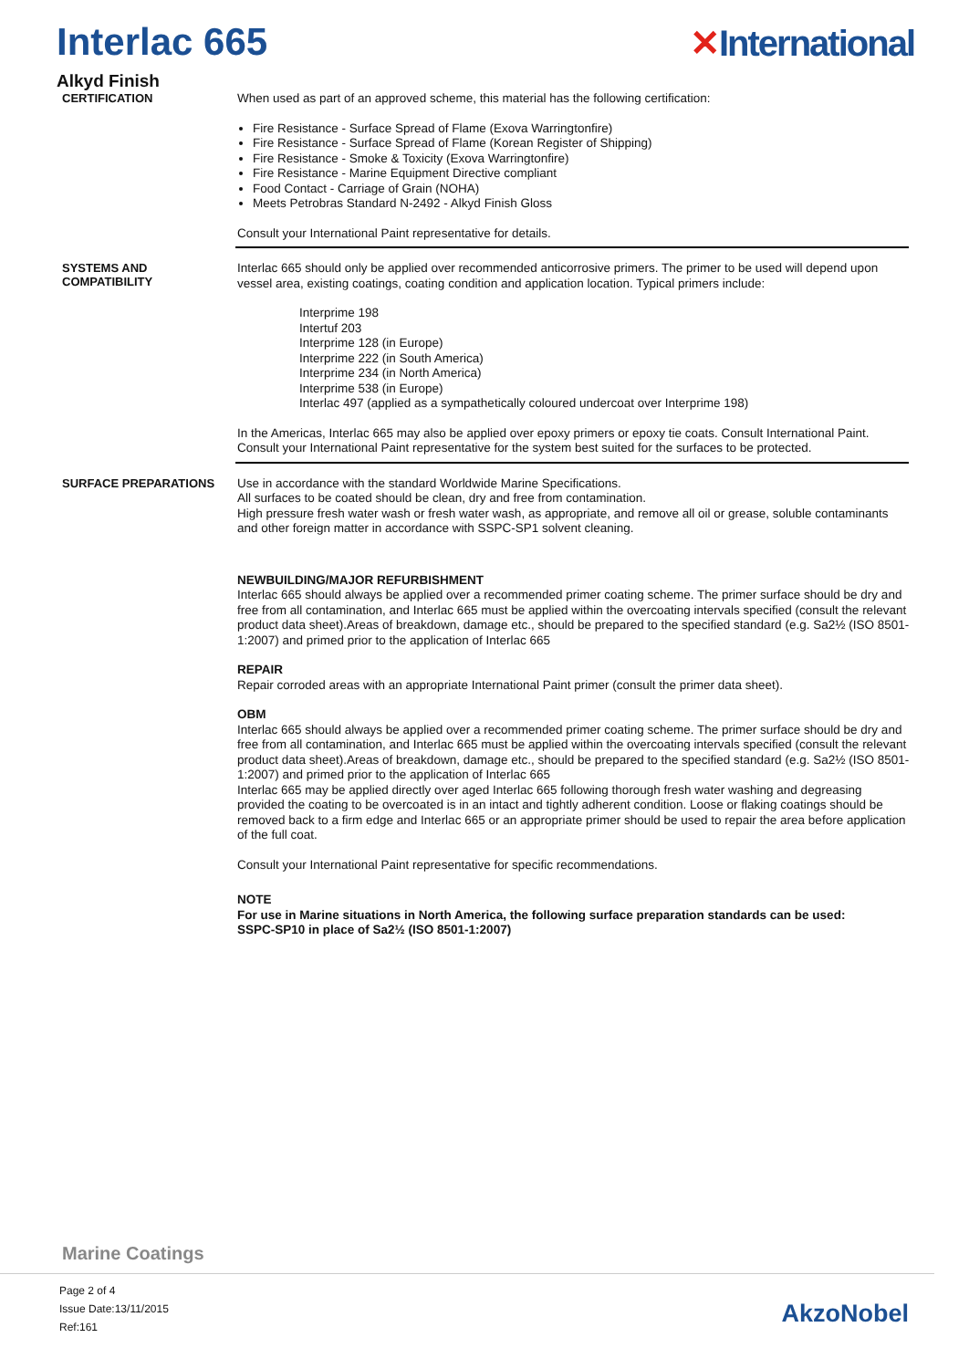Interlac 665 ✕International
Alkyd Finish
CERTIFICATION
When used as part of an approved scheme, this material has the following certification:
Fire Resistance - Surface Spread of Flame (Exova Warringtonfire)
Fire Resistance - Surface Spread of Flame (Korean Register of Shipping)
Fire Resistance - Smoke & Toxicity (Exova Warringtonfire)
Fire Resistance - Marine Equipment Directive compliant
Food Contact - Carriage of Grain (NOHA)
Meets Petrobras Standard N-2492 - Alkyd Finish Gloss
Consult your International Paint representative for details.
SYSTEMS AND
COMPATIBILITY
Interlac 665 should only be applied over recommended anticorrosive primers. The primer to be used will depend upon vessel area, existing coatings, coating condition and application location. Typical primers include:
Interprime 198
Intertuf 203
Interprime 128 (in Europe)
Interprime 222 (in South America)
Interprime 234 (in North America)
Interprime 538 (in Europe)
Interlac 497 (applied as a sympathetically coloured undercoat over Interprime 198)
In the Americas, Interlac 665 may also be applied over epoxy primers or epoxy tie coats. Consult International Paint.
Consult your International Paint representative for the system best suited for the surfaces to be protected.
SURFACE PREPARATIONS
Use in accordance with the standard Worldwide Marine Specifications.
All surfaces to be coated should be clean, dry and free from contamination.
High pressure fresh water wash or fresh water wash, as appropriate, and remove all oil or grease, soluble contaminants and other foreign matter in accordance with SSPC-SP1 solvent cleaning.
NEWBUILDING/MAJOR REFURBISHMENT
Interlac 665 should always be applied over a recommended primer coating scheme. The primer surface should be dry and free from all contamination, and Interlac 665 must be applied within the overcoating intervals specified (consult the relevant product data sheet).Areas of breakdown, damage etc., should be prepared to the specified standard (e.g. Sa2½ (ISO 8501-1:2007) and primed prior to the application of Interlac 665
REPAIR
Repair corroded areas with an appropriate International Paint primer (consult the primer data sheet).
OBM
Interlac 665 should always be applied over a recommended primer coating scheme. The primer surface should be dry and free from all contamination, and Interlac 665 must be applied within the overcoating intervals specified (consult the relevant product data sheet).Areas of breakdown, damage etc., should be prepared to the specified standard (e.g. Sa2½ (ISO 8501-1:2007) and primed prior to the application of Interlac 665
Interlac 665 may be applied directly over aged Interlac 665 following thorough fresh water washing and degreasing provided the coating to be overcoated is in an intact and tightly adherent condition. Loose or flaking coatings should be removed back to a firm edge and Interlac 665 or an appropriate primer should be used to repair the area before application of the full coat.
Consult your International Paint representative for specific recommendations.
NOTE
For use in Marine situations in North America, the following surface preparation standards can be used:
SSPC-SP10 in place of Sa2½ (ISO 8501-1:2007)
Marine Coatings
Page 2 of 4
Issue Date:13/11/2015
Ref:161
AkzoNobel